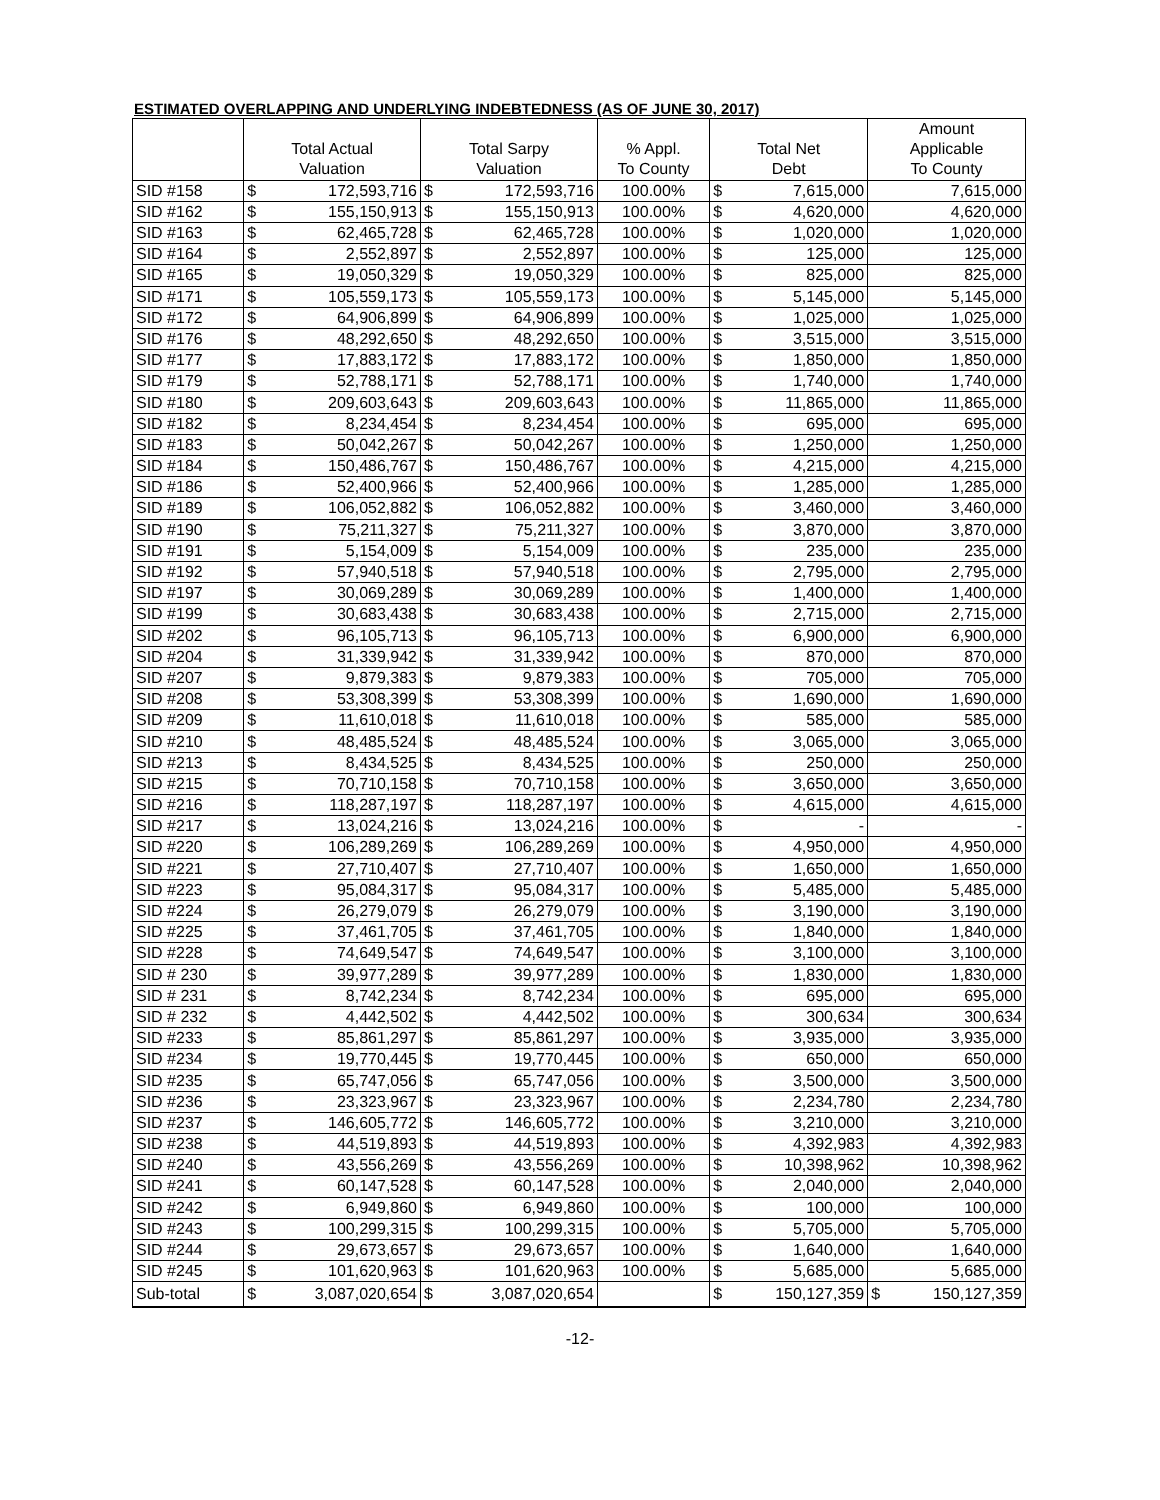ESTIMATED OVERLAPPING AND UNDERLYING INDEBTEDNESS (AS OF JUNE 30, 2017)
| | | | | | | | | Amount | |
| --- | --- | --- | --- | --- | --- | --- | --- | --- | --- |
| | Total Actual | | Total Sarpy | | % Appl. | Total Net | | Applicable | |
| | Valuation | | Valuation | | To County | Debt | | To County | |
| SID #158 | $ | 172,593,716 | $ | 172,593,716 | 100.00% | $ | 7,615,000 | | 7,615,000 |
| SID #162 | $ | 155,150,913 | $ | 155,150,913 | 100.00% | $ | 4,620,000 | | 4,620,000 |
| SID #163 | $ | 62,465,728 | $ | 62,465,728 | 100.00% | $ | 1,020,000 | | 1,020,000 |
| SID #164 | $ | 2,552,897 | $ | 2,552,897 | 100.00% | $ | 125,000 | | 125,000 |
| SID #165 | $ | 19,050,329 | $ | 19,050,329 | 100.00% | $ | 825,000 | | 825,000 |
| SID #171 | $ | 105,559,173 | $ | 105,559,173 | 100.00% | $ | 5,145,000 | | 5,145,000 |
| SID #172 | $ | 64,906,899 | $ | 64,906,899 | 100.00% | $ | 1,025,000 | | 1,025,000 |
| SID #176 | $ | 48,292,650 | $ | 48,292,650 | 100.00% | $ | 3,515,000 | | 3,515,000 |
| SID #177 | $ | 17,883,172 | $ | 17,883,172 | 100.00% | $ | 1,850,000 | | 1,850,000 |
| SID #179 | $ | 52,788,171 | $ | 52,788,171 | 100.00% | $ | 1,740,000 | | 1,740,000 |
| SID #180 | $ | 209,603,643 | $ | 209,603,643 | 100.00% | $ | 11,865,000 | | 11,865,000 |
| SID #182 | $ | 8,234,454 | $ | 8,234,454 | 100.00% | $ | 695,000 | | 695,000 |
| SID #183 | $ | 50,042,267 | $ | 50,042,267 | 100.00% | $ | 1,250,000 | | 1,250,000 |
| SID #184 | $ | 150,486,767 | $ | 150,486,767 | 100.00% | $ | 4,215,000 | | 4,215,000 |
| SID #186 | $ | 52,400,966 | $ | 52,400,966 | 100.00% | $ | 1,285,000 | | 1,285,000 |
| SID #189 | $ | 106,052,882 | $ | 106,052,882 | 100.00% | $ | 3,460,000 | | 3,460,000 |
| SID #190 | $ | 75,211,327 | $ | 75,211,327 | 100.00% | $ | 3,870,000 | | 3,870,000 |
| SID #191 | $ | 5,154,009 | $ | 5,154,009 | 100.00% | $ | 235,000 | | 235,000 |
| SID #192 | $ | 57,940,518 | $ | 57,940,518 | 100.00% | $ | 2,795,000 | | 2,795,000 |
| SID #197 | $ | 30,069,289 | $ | 30,069,289 | 100.00% | $ | 1,400,000 | | 1,400,000 |
| SID #199 | $ | 30,683,438 | $ | 30,683,438 | 100.00% | $ | 2,715,000 | | 2,715,000 |
| SID #202 | $ | 96,105,713 | $ | 96,105,713 | 100.00% | $ | 6,900,000 | | 6,900,000 |
| SID #204 | $ | 31,339,942 | $ | 31,339,942 | 100.00% | $ | 870,000 | | 870,000 |
| SID #207 | $ | 9,879,383 | $ | 9,879,383 | 100.00% | $ | 705,000 | | 705,000 |
| SID #208 | $ | 53,308,399 | $ | 53,308,399 | 100.00% | $ | 1,690,000 | | 1,690,000 |
| SID #209 | $ | 11,610,018 | $ | 11,610,018 | 100.00% | $ | 585,000 | | 585,000 |
| SID #210 | $ | 48,485,524 | $ | 48,485,524 | 100.00% | $ | 3,065,000 | | 3,065,000 |
| SID #213 | $ | 8,434,525 | $ | 8,434,525 | 100.00% | $ | 250,000 | | 250,000 |
| SID #215 | $ | 70,710,158 | $ | 70,710,158 | 100.00% | $ | 3,650,000 | | 3,650,000 |
| SID #216 | $ | 118,287,197 | $ | 118,287,197 | 100.00% | $ | 4,615,000 | | 4,615,000 |
| SID #217 | $ | 13,024,216 | $ | 13,024,216 | 100.00% | $ | - | | - |
| SID #220 | $ | 106,289,269 | $ | 106,289,269 | 100.00% | $ | 4,950,000 | | 4,950,000 |
| SID #221 | $ | 27,710,407 | $ | 27,710,407 | 100.00% | $ | 1,650,000 | | 1,650,000 |
| SID #223 | $ | 95,084,317 | $ | 95,084,317 | 100.00% | $ | 5,485,000 | | 5,485,000 |
| SID #224 | $ | 26,279,079 | $ | 26,279,079 | 100.00% | $ | 3,190,000 | | 3,190,000 |
| SID #225 | $ | 37,461,705 | $ | 37,461,705 | 100.00% | $ | 1,840,000 | | 1,840,000 |
| SID #228 | $ | 74,649,547 | $ | 74,649,547 | 100.00% | $ | 3,100,000 | | 3,100,000 |
| SID # 230 | $ | 39,977,289 | $ | 39,977,289 | 100.00% | $ | 1,830,000 | | 1,830,000 |
| SID # 231 | $ | 8,742,234 | $ | 8,742,234 | 100.00% | $ | 695,000 | | 695,000 |
| SID # 232 | $ | 4,442,502 | $ | 4,442,502 | 100.00% | $ | 300,634 | | 300,634 |
| SID #233 | $ | 85,861,297 | $ | 85,861,297 | 100.00% | $ | 3,935,000 | | 3,935,000 |
| SID #234 | $ | 19,770,445 | $ | 19,770,445 | 100.00% | $ | 650,000 | | 650,000 |
| SID #235 | $ | 65,747,056 | $ | 65,747,056 | 100.00% | $ | 3,500,000 | | 3,500,000 |
| SID #236 | $ | 23,323,967 | $ | 23,323,967 | 100.00% | $ | 2,234,780 | | 2,234,780 |
| SID #237 | $ | 146,605,772 | $ | 146,605,772 | 100.00% | $ | 3,210,000 | | 3,210,000 |
| SID #238 | $ | 44,519,893 | $ | 44,519,893 | 100.00% | $ | 4,392,983 | | 4,392,983 |
| SID #240 | $ | 43,556,269 | $ | 43,556,269 | 100.00% | $ | 10,398,962 | | 10,398,962 |
| SID #241 | $ | 60,147,528 | $ | 60,147,528 | 100.00% | $ | 2,040,000 | | 2,040,000 |
| SID #242 | $ | 6,949,860 | $ | 6,949,860 | 100.00% | $ | 100,000 | | 100,000 |
| SID #243 | $ | 100,299,315 | $ | 100,299,315 | 100.00% | $ | 5,705,000 | | 5,705,000 |
| SID #244 | $ | 29,673,657 | $ | 29,673,657 | 100.00% | $ | 1,640,000 | | 1,640,000 |
| SID #245 | $ | 101,620,963 | $ | 101,620,963 | 100.00% | $ | 5,685,000 | | 5,685,000 |
| Sub-total | $ | 3,087,020,654 | $ | 3,087,020,654 | | $ | 150,127,359 | $ | 150,127,359 |
-12-